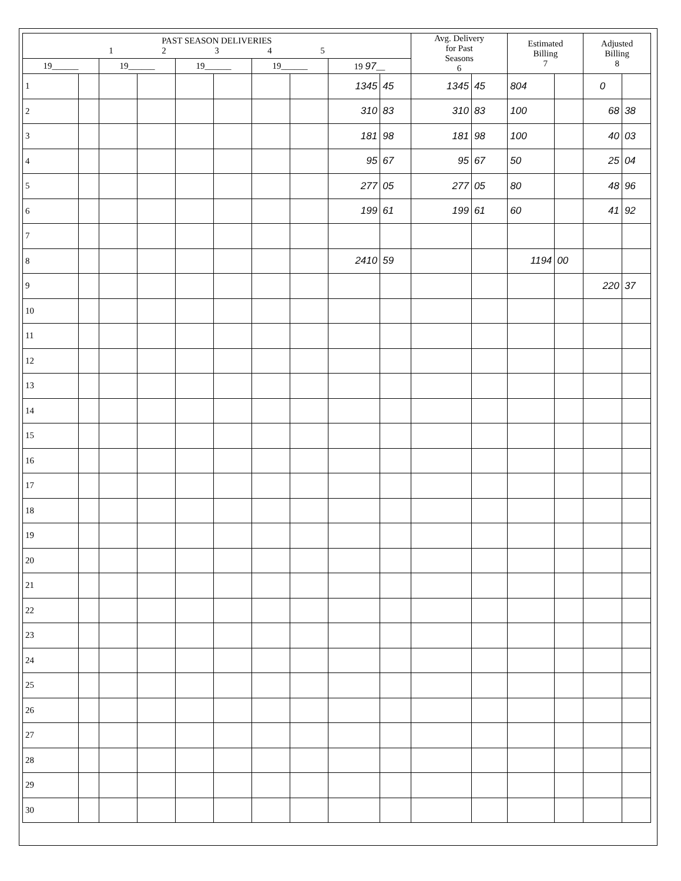| PAST SEASON DELIVERIES 1 2 3 4 5 | | | | | | | | | | Avg. Delivery for Past Seasons 6 | | Estimated Billing 7 | | Adjusted Billing 8 | |
| --- | --- | --- | --- | --- | --- | --- | --- | --- | --- | --- | --- | --- | --- | --- | --- |
| 19______ | | 19______ | | 19______ | | 19______ | | 19 97 __ | | | | | | | |
| 1 | | | | | | | | 1345 | 45 | 1345 | 45 | 804 | | 0 | |
| 2 | | | | | | | | 310 | 83 | 310 | 83 | 100 | | 68 | 38 |
| 3 | | | | | | | | 181 | 98 | 181 | 98 | 100 | | 40 | 03 |
| 4 | | | | | | | | 95 | 67 | 95 | 67 | 50 | | 25 | 04 |
| 5 | | | | | | | | 277 | 05 | 277 | 05 | 80 | | 48 | 96 |
| 6 | | | | | | | | 199 | 61 | 199 | 61 | 60 | | 41 | 92 |
| 7 | | | | | | | | | | | | | | | |
| 8 | | | | | | | | 2410 | 59 | | | 1194 | 00 | | |
| 9 | | | | | | | | | | | | | | 220 | 37 |
| 10 | | | | | | | | | | | | | | | |
| 11 | | | | | | | | | | | | | | | |
| 12 | | | | | | | | | | | | | | | |
| 13 | | | | | | | | | | | | | | | |
| 14 | | | | | | | | | | | | | | | |
| 15 | | | | | | | | | | | | | | | |
| 16 | | | | | | | | | | | | | | | |
| 17 | | | | | | | | | | | | | | | |
| 18 | | | | | | | | | | | | | | | |
| 19 | | | | | | | | | | | | | | | |
| 20 | | | | | | | | | | | | | | | |
| 21 | | | | | | | | | | | | | | | |
| 22 | | | | | | | | | | | | | | | |
| 23 | | | | | | | | | | | | | | | |
| 24 | | | | | | | | | | | | | | | |
| 25 | | | | | | | | | | | | | | | |
| 26 | | | | | | | | | | | | | | | |
| 27 | | | | | | | | | | | | | | | |
| 28 | | | | | | | | | | | | | | | |
| 29 | | | | | | | | | | | | | | | |
| 30 | | | | | | | | | | | | | | | |